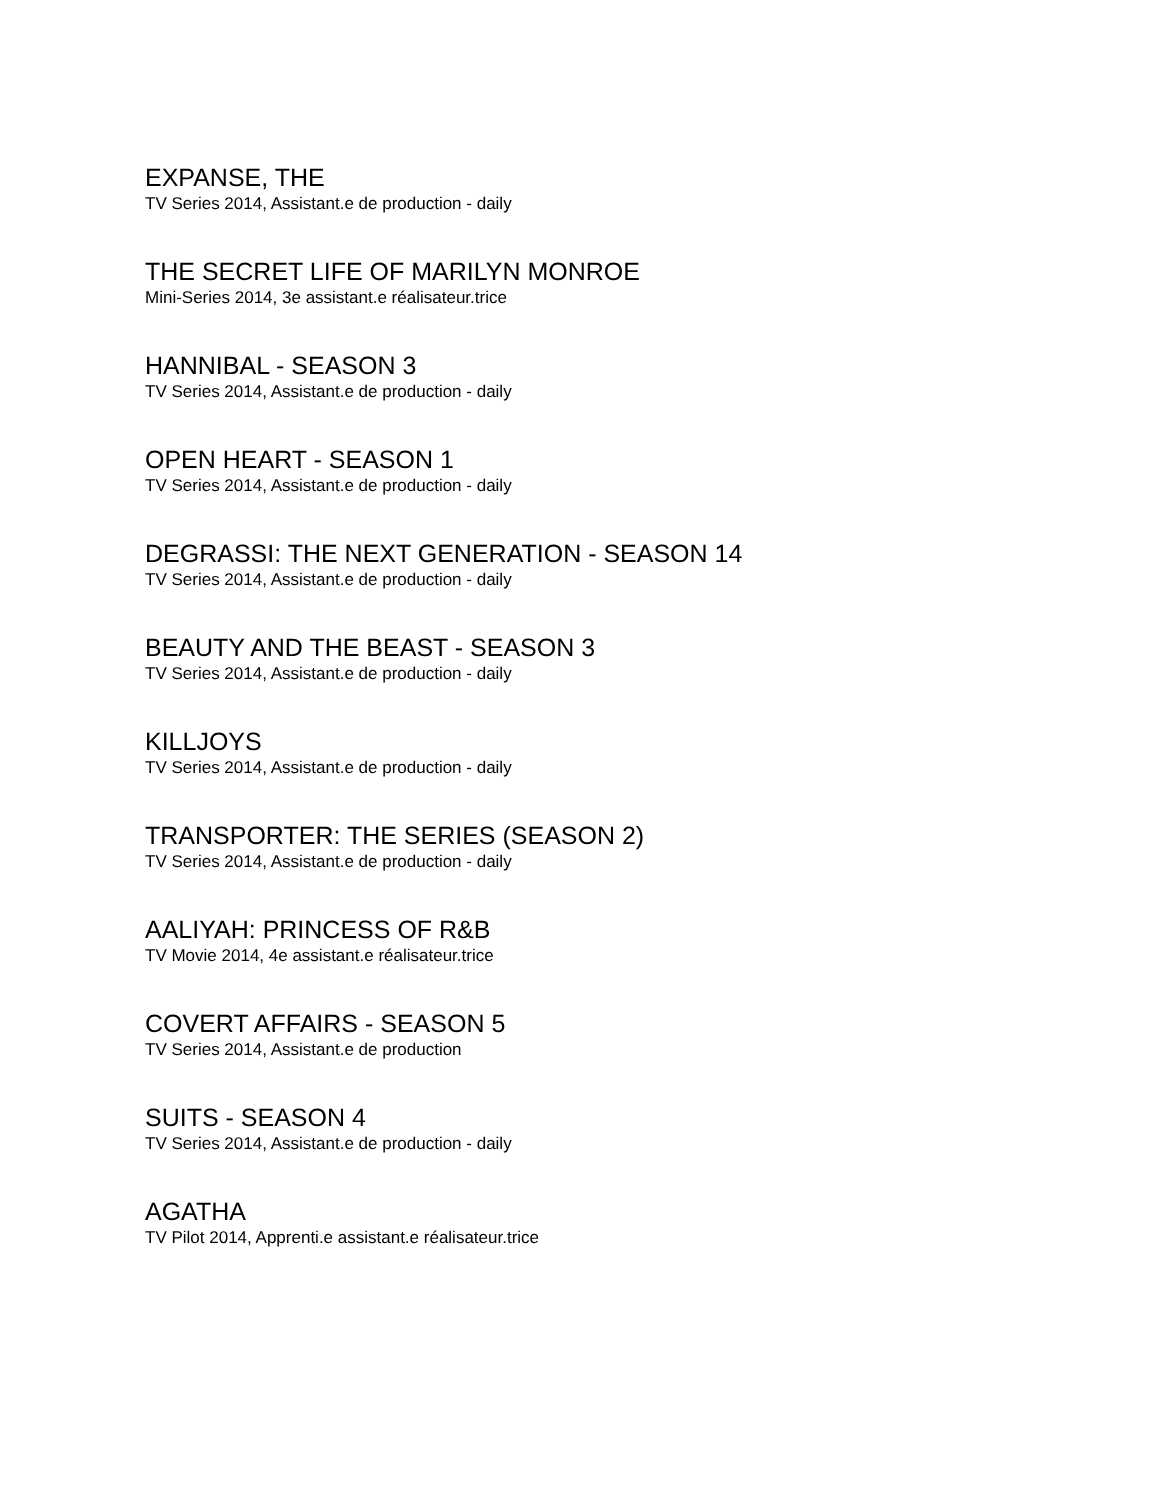EXPANSE, THE
TV Series 2014, Assistant.e de production - daily
THE SECRET LIFE OF MARILYN MONROE
Mini-Series 2014, 3e assistant.e réalisateur.trice
HANNIBAL - SEASON 3
TV Series 2014, Assistant.e de production - daily
OPEN HEART - SEASON 1
TV Series 2014, Assistant.e de production - daily
DEGRASSI: THE NEXT GENERATION - SEASON 14
TV Series 2014, Assistant.e de production - daily
BEAUTY AND THE BEAST - SEASON 3
TV Series 2014, Assistant.e de production - daily
KILLJOYS
TV Series 2014, Assistant.e de production - daily
TRANSPORTER: THE SERIES (SEASON 2)
TV Series 2014, Assistant.e de production - daily
AALIYAH: PRINCESS OF R&B
TV Movie 2014, 4e assistant.e réalisateur.trice
COVERT AFFAIRS - SEASON 5
TV Series 2014, Assistant.e de production
SUITS - SEASON 4
TV Series 2014, Assistant.e de production - daily
AGATHA
TV Pilot 2014, Apprenti.e assistant.e réalisateur.trice